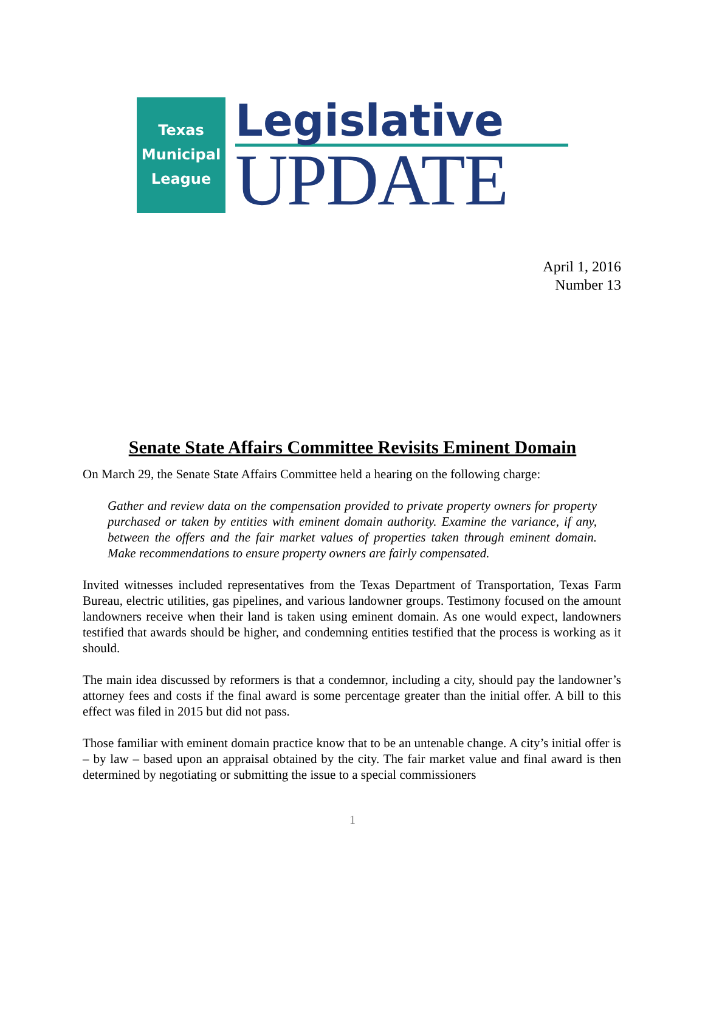Texas
Municipal
League
Legislative
UPDATE
April 1, 2016
Number 13
Senate State Affairs Committee Revisits Eminent Domain
On March 29, the Senate State Affairs Committee held a hearing on the following charge:
Gather and review data on the compensation provided to private property owners for property purchased or taken by entities with eminent domain authority. Examine the variance, if any, between the offers and the fair market values of properties taken through eminent domain. Make recommendations to ensure property owners are fairly compensated.
Invited witnesses included representatives from the Texas Department of Transportation, Texas Farm Bureau, electric utilities, gas pipelines, and various landowner groups. Testimony focused on the amount landowners receive when their land is taken using eminent domain. As one would expect, landowners testified that awards should be higher, and condemning entities testified that the process is working as it should.
The main idea discussed by reformers is that a condemnor, including a city, should pay the landowner’s attorney fees and costs if the final award is some percentage greater than the initial offer. A bill to this effect was filed in 2015 but did not pass.
Those familiar with eminent domain practice know that to be an untenable change. A city’s initial offer is – by law – based upon an appraisal obtained by the city. The fair market value and final award is then determined by negotiating or submitting the issue to a special commissioners
1